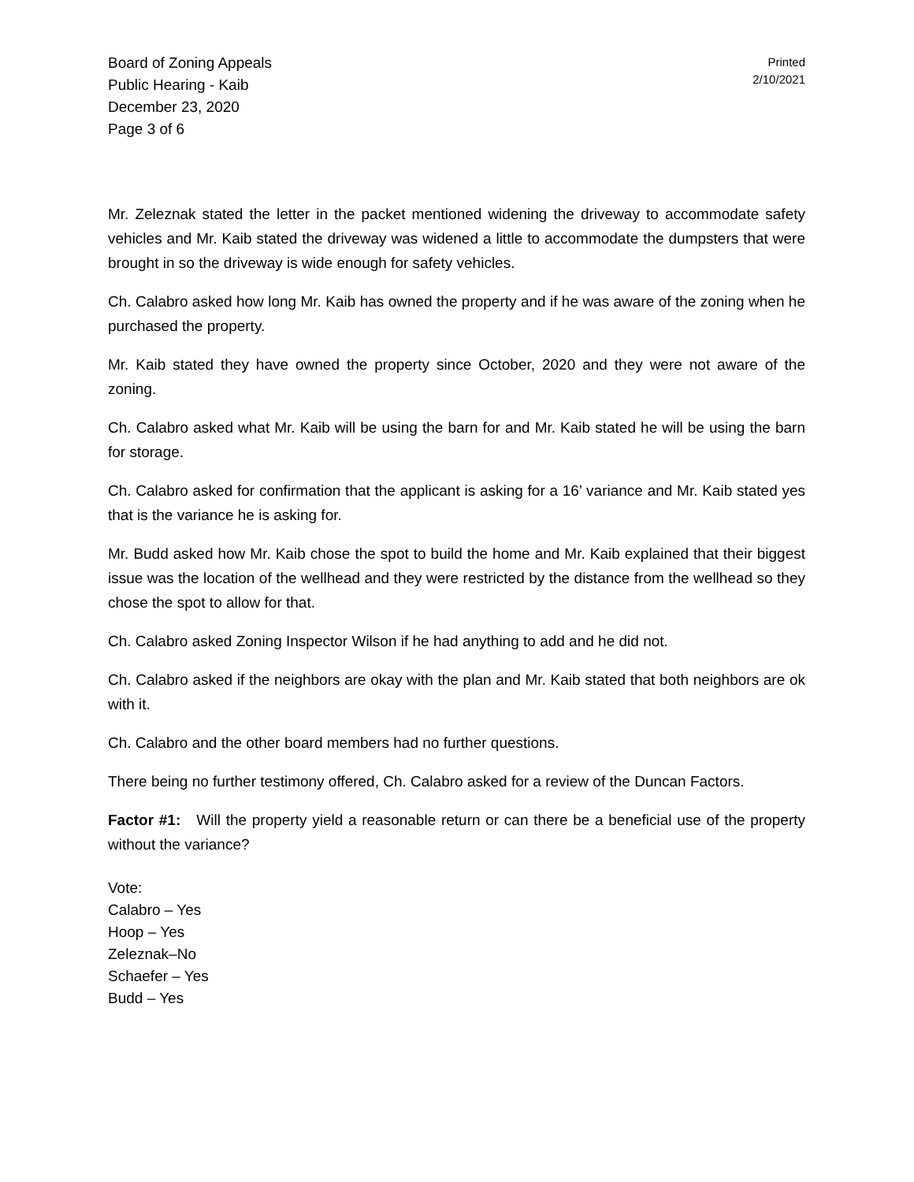Board of Zoning Appeals
Public Hearing - Kaib
December 23, 2020
Page 3 of 6
Printed
2/10/2021
Mr. Zeleznak stated the letter in the packet mentioned widening the driveway to accommodate safety vehicles and Mr. Kaib stated the driveway was widened a little to accommodate the dumpsters that were brought in so the driveway is wide enough for safety vehicles.
Ch. Calabro asked how long Mr. Kaib has owned the property and if he was aware of the zoning when he purchased the property.
Mr. Kaib stated they have owned the property since October, 2020 and they were not aware of the zoning.
Ch. Calabro asked what Mr. Kaib will be using the barn for and Mr. Kaib stated he will be using the barn for storage.
Ch. Calabro asked for confirmation that the applicant is asking for a 16’ variance and Mr. Kaib stated yes that is the variance he is asking for.
Mr. Budd asked how Mr. Kaib chose the spot to build the home and Mr. Kaib explained that their biggest issue was the location of the wellhead and they were restricted by the distance from the wellhead so they chose the spot to allow for that.
Ch. Calabro asked Zoning Inspector Wilson if he had anything to add and he did not.
Ch. Calabro asked if the neighbors are okay with the plan and Mr. Kaib stated that both neighbors are ok with it.
Ch. Calabro and the other board members had no further questions.
There being no further testimony offered, Ch. Calabro asked for a review of the Duncan Factors.
Factor #1: Will the property yield a reasonable return or can there be a beneficial use of the property without the variance?
Vote:
Calabro – Yes
Hoop – Yes
Zeleznak–No
Schaefer – Yes
Budd – Yes